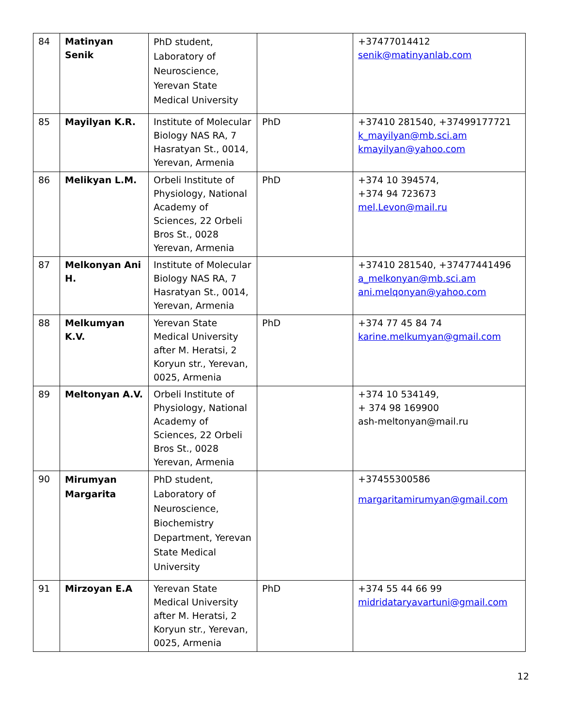| 84 | Matinyan Senik | PhD student, Laboratory of Neuroscience, Yerevan State Medical University | | +37477014412 senik@matinyanlab.com |
| 85 | Mayilyan K.R. | Institute of Molecular Biology NAS RA, 7 Hasratyan St., 0014, Yerevan, Armenia | PhD | +37410 281540, +37499177721 k_mayilyan@mb.sci.am kmayilyan@yahoo.com |
| 86 | Melikyan L.M. | Orbeli Institute of Physiology, National Academy of Sciences, 22 Orbeli Bros St., 0028 Yerevan, Armenia | PhD | +374 10 394574, +374 94 723673 mel.Levon@mail.ru |
| 87 | Melkonyan Ani H. | Institute of Molecular Biology NAS RA, 7 Hasratyan St., 0014, Yerevan, Armenia | | +37410 281540, +37477441496 a_melkonyan@mb.sci.am ani.melqonyan@yahoo.com |
| 88 | Melkumyan K.V. | Yerevan State Medical University after M. Heratsi, 2 Koryun str., Yerevan, 0025, Armenia | PhD | +374 77 45 84 74 karine.melkumyan@gmail.com |
| 89 | Meltonyan A.V. | Orbeli Institute of Physiology, National Academy of Sciences, 22 Orbeli Bros St., 0028 Yerevan, Armenia | | +374 10 534149, + 374 98 169900 ash-meltonyan@mail.ru |
| 90 | Mirumyan Margarita | PhD student, Laboratory of Neuroscience, Biochemistry Department, Yerevan State Medical University | | +37455300586 margaritamirumyan@gmail.com |
| 91 | Mirzoyan E.A | Yerevan State Medical University after M. Heratsi, 2 Koryun str., Yerevan, 0025, Armenia | PhD | +374 55 44 66 99 midridataryavartuni@gmail.com |
12